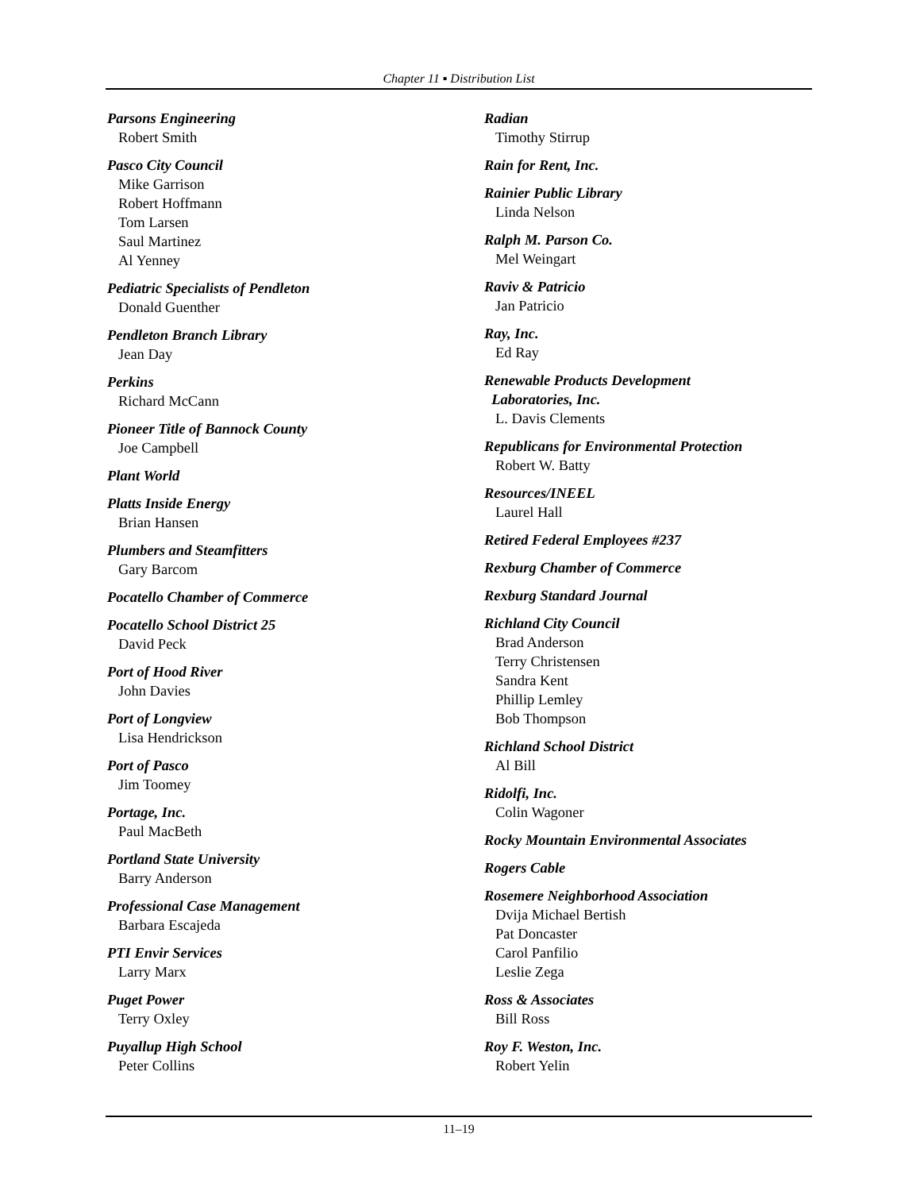Chapter 11 ▪ Distribution List
Parsons Engineering
Robert Smith
Pasco City Council
Mike Garrison
Robert Hoffmann
Tom Larsen
Saul Martinez
Al Yenney
Pediatric Specialists of Pendleton
Donald Guenther
Pendleton Branch Library
Jean Day
Perkins
Richard McCann
Pioneer Title of Bannock County
Joe Campbell
Plant World
Platts Inside Energy
Brian Hansen
Plumbers and Steamfitters
Gary Barcom
Pocatello Chamber of Commerce
Pocatello School District 25
David Peck
Port of Hood River
John Davies
Port of Longview
Lisa Hendrickson
Port of Pasco
Jim Toomey
Portage, Inc.
Paul MacBeth
Portland State University
Barry Anderson
Professional Case Management
Barbara Escajeda
PTI Envir Services
Larry Marx
Puget Power
Terry Oxley
Puyallup High School
Peter Collins
Radian
Timothy Stirrup
Rain for Rent, Inc.
Rainier Public Library
Linda Nelson
Ralph M. Parson Co.
Mel Weingart
Raviv & Patricio
Jan Patricio
Ray, Inc.
Ed Ray
Renewable Products Development
Laboratories, Inc.
L. Davis Clements
Republicans for Environmental Protection
Robert W. Batty
Resources/INEEL
Laurel Hall
Retired Federal Employees #237
Rexburg Chamber of Commerce
Rexburg Standard Journal
Richland City Council
Brad Anderson
Terry Christensen
Sandra Kent
Phillip Lemley
Bob Thompson
Richland School District
Al Bill
Ridolfi, Inc.
Colin Wagoner
Rocky Mountain Environmental Associates
Rogers Cable
Rosemere Neighborhood Association
Dvija Michael Bertish
Pat Doncaster
Carol Panfilio
Leslie Zega
Ross & Associates
Bill Ross
Roy F. Weston, Inc.
Robert Yelin
11–19